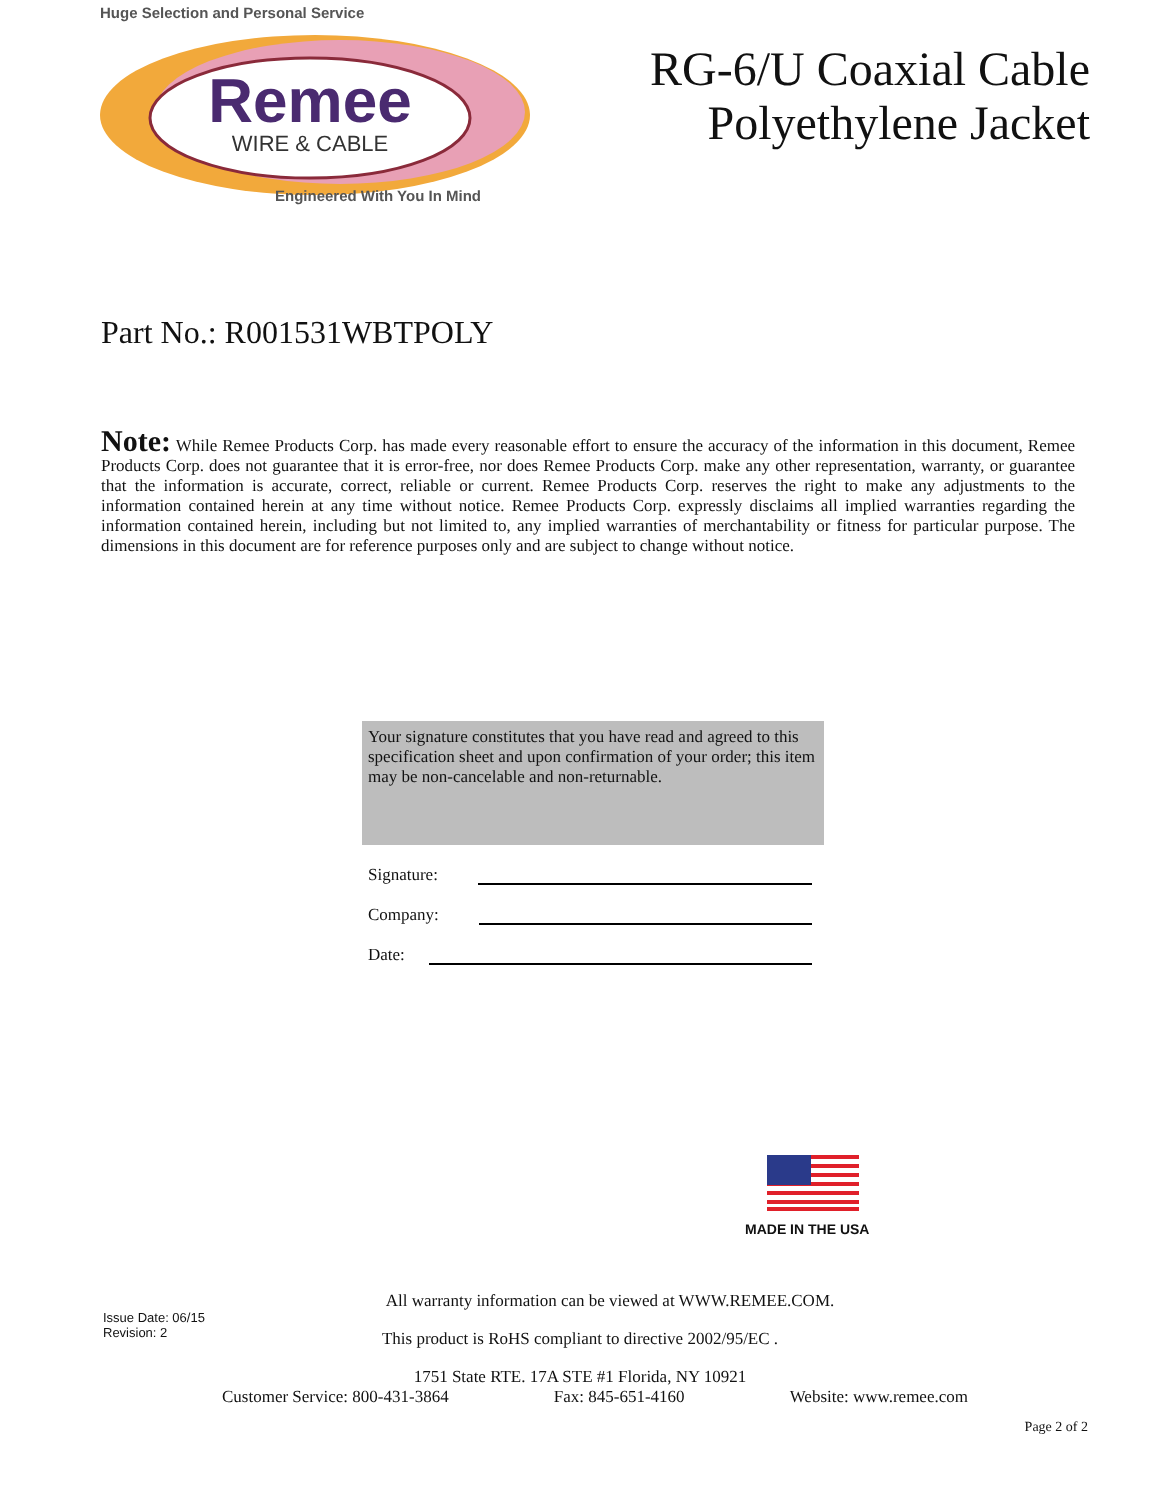Huge Selection and Personal Service
Remee
WIRE & CABLE
Engineered With You In Mind
RG-6/U Coaxial Cable
Polyethylene Jacket
Part No.: R001531WBTPOLY
Note: While Remee Products Corp. has made every reasonable effort to ensure the accuracy of the information in this document, Remee Products Corp. does not guarantee that it is error-free, nor does Remee Products Corp. make any other representation, warranty, or guarantee that the information is accurate, correct, reliable or current. Remee Products Corp. reserves the right to make any adjustments to the information contained herein at any time without notice. Remee Products Corp. expressly disclaims all implied warranties regarding the information contained herein, including but not limited to, any implied warranties of merchantability or fitness for particular purpose. The dimensions in this document are for reference purposes only and are subject to change without notice.
Your signature constitutes that you have read and agreed to this specification sheet and upon confirmation of your order; this item may be non-cancelable and non-returnable.
Signature:
Company:
Date:
MADE IN THE USA
Issue Date: 06/15
Revision: 2
All warranty information can be viewed at WWW.REMEE.COM.
This product is RoHS compliant to directive 2002/95/EC .
1751 State RTE. 17A STE #1 Florida, NY 10921
Customer Service: 800-431-3864 Fax: 845-651-4160 Website: www.remee.com
Page 2 of 2